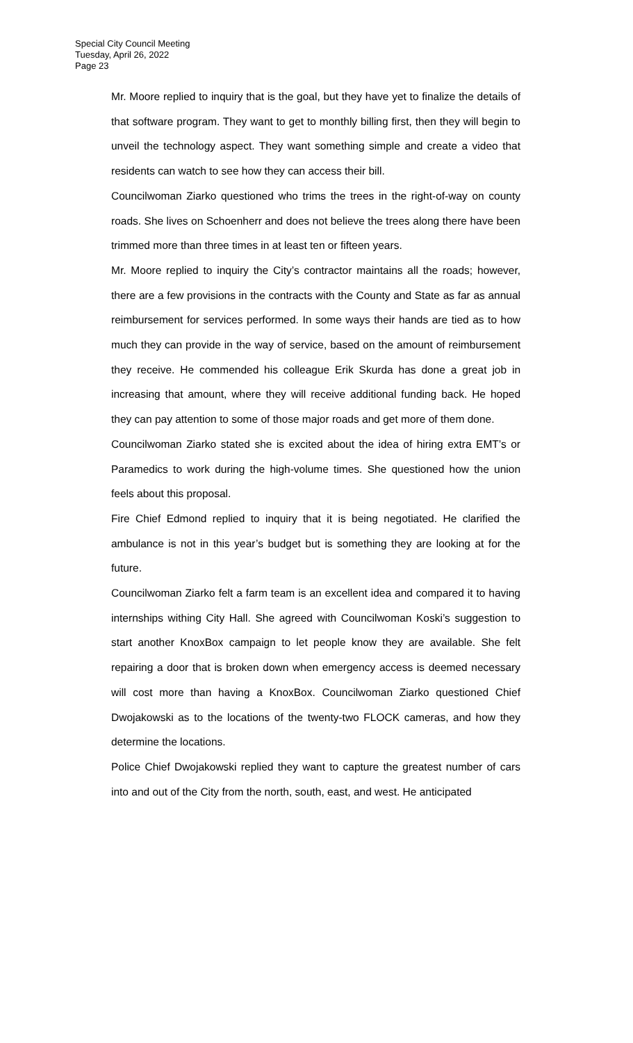Special City Council Meeting
Tuesday, April 26, 2022
Page 23
Mr. Moore replied to inquiry that is the goal, but they have yet to finalize the details of that software program. They want to get to monthly billing first, then they will begin to unveil the technology aspect. They want something simple and create a video that residents can watch to see how they can access their bill.
Councilwoman Ziarko questioned who trims the trees in the right-of-way on county roads. She lives on Schoenherr and does not believe the trees along there have been trimmed more than three times in at least ten or fifteen years.
Mr. Moore replied to inquiry the City’s contractor maintains all the roads; however, there are a few provisions in the contracts with the County and State as far as annual reimbursement for services performed. In some ways their hands are tied as to how much they can provide in the way of service, based on the amount of reimbursement they receive. He commended his colleague Erik Skurda has done a great job in increasing that amount, where they will receive additional funding back. He hoped they can pay attention to some of those major roads and get more of them done.
Councilwoman Ziarko stated she is excited about the idea of hiring extra EMT’s or Paramedics to work during the high-volume times. She questioned how the union feels about this proposal.
Fire Chief Edmond replied to inquiry that it is being negotiated. He clarified the ambulance is not in this year’s budget but is something they are looking at for the future.
Councilwoman Ziarko felt a farm team is an excellent idea and compared it to having internships withing City Hall. She agreed with Councilwoman Koski’s suggestion to start another KnoxBox campaign to let people know they are available. She felt repairing a door that is broken down when emergency access is deemed necessary will cost more than having a KnoxBox. Councilwoman Ziarko questioned Chief Dwojakowski as to the locations of the twenty-two FLOCK cameras, and how they determine the locations.
Police Chief Dwojakowski replied they want to capture the greatest number of cars into and out of the City from the north, south, east, and west. He anticipated